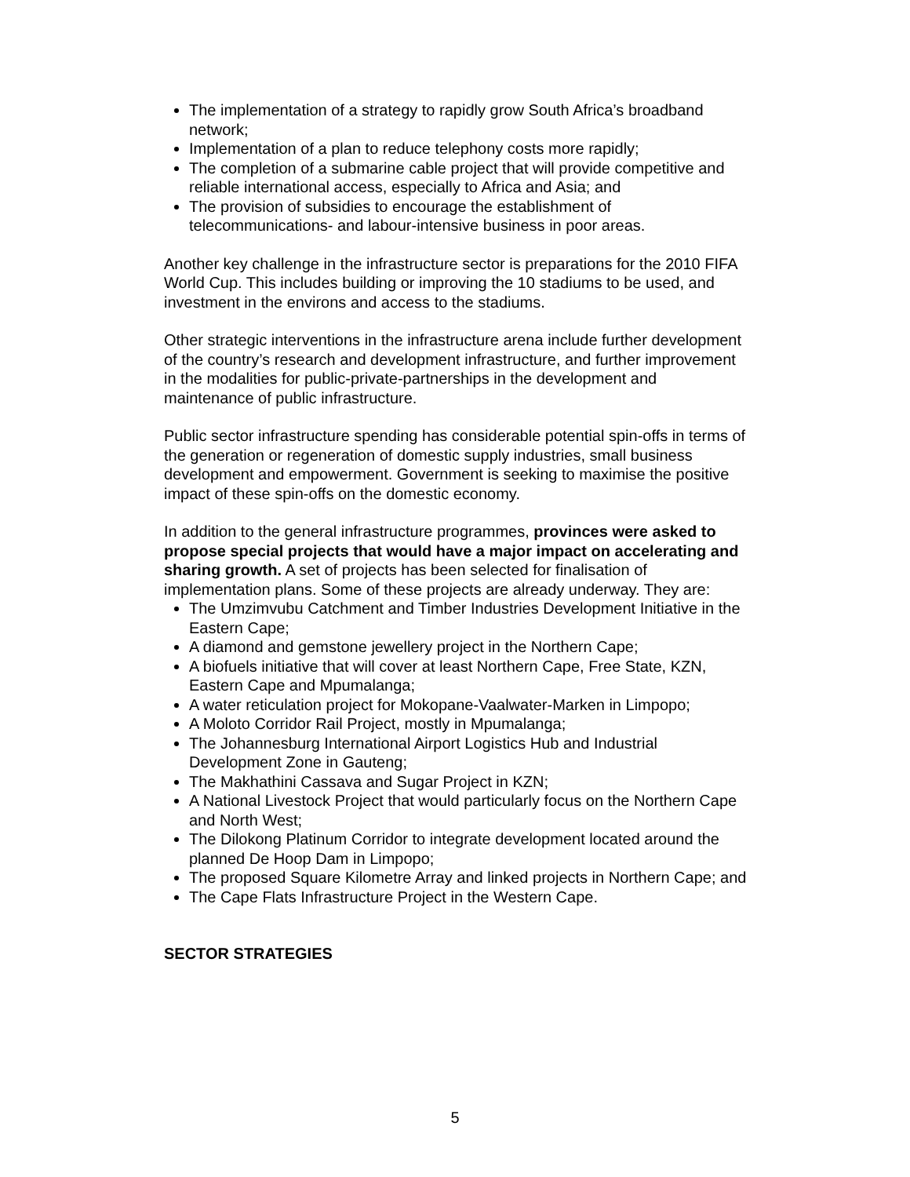The implementation of a strategy to rapidly grow South Africa’s broadband network;
Implementation of a plan to reduce telephony costs more rapidly;
The completion of a submarine cable project that will provide competitive and reliable international access, especially to Africa and Asia; and
The provision of subsidies to encourage the establishment of telecommunications- and labour-intensive business in poor areas.
Another key challenge in the infrastructure sector is preparations for the 2010 FIFA World Cup. This includes building or improving the 10 stadiums to be used, and investment in the environs and access to the stadiums.
Other strategic interventions in the infrastructure arena include further development of the country’s research and development infrastructure, and further improvement in the modalities for public-private-partnerships in the development and maintenance of public infrastructure.
Public sector infrastructure spending has considerable potential spin-offs in terms of the generation or regeneration of domestic supply industries, small business development and empowerment. Government is seeking to maximise the positive impact of these spin-offs on the domestic economy.
In addition to the general infrastructure programmes, provinces were asked to propose special projects that would have a major impact on accelerating and sharing growth. A set of projects has been selected for finalisation of implementation plans. Some of these projects are already underway. They are:
The Umzimvubu Catchment and Timber Industries Development Initiative in the Eastern Cape;
A diamond and gemstone jewellery project in the Northern Cape;
A biofuels initiative that will cover at least Northern Cape, Free State, KZN, Eastern Cape and Mpumalanga;
A water reticulation project for Mokopane-Vaalwater-Marken in Limpopo;
A Moloto Corridor Rail Project, mostly in Mpumalanga;
The Johannesburg International Airport Logistics Hub and Industrial Development Zone in Gauteng;
The Makhathini Cassava and Sugar Project in KZN;
A National Livestock Project that would particularly focus on the Northern Cape and North West;
The Dilokong Platinum Corridor to integrate development located around the planned De Hoop Dam in Limpopo;
The proposed Square Kilometre Array and linked projects in Northern Cape; and
The Cape Flats Infrastructure Project in the Western Cape.
SECTOR STRATEGIES
5